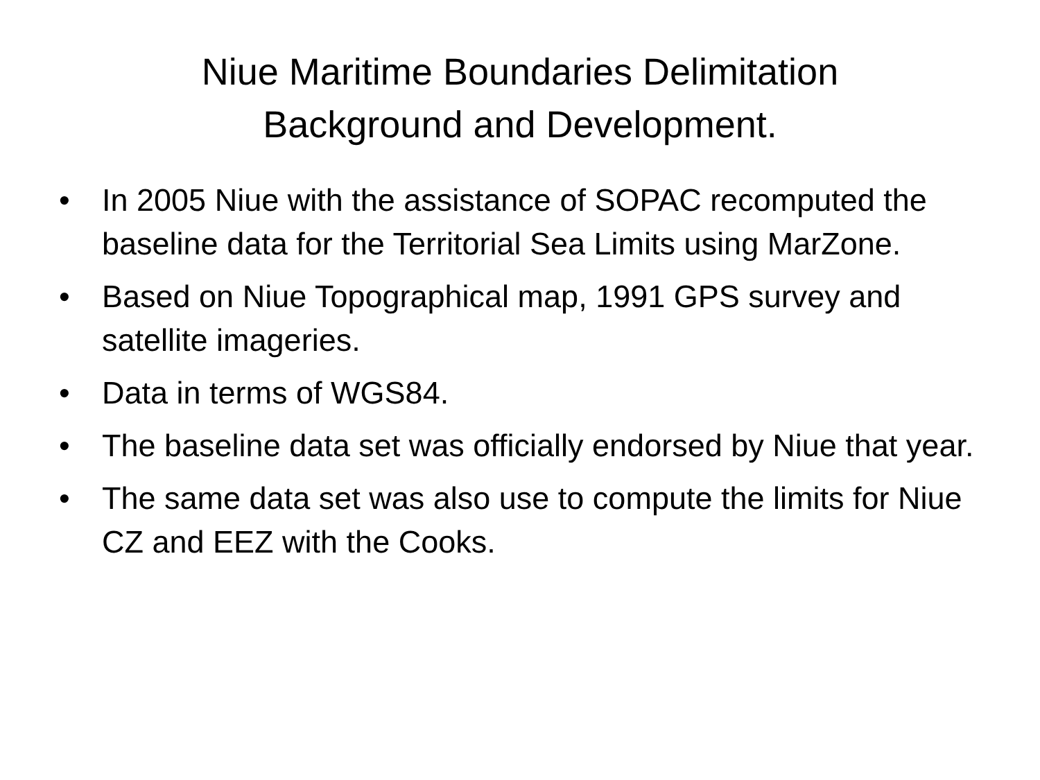Niue Maritime Boundaries Delimitation
Background and Development.
• In 2005 Niue with the assistance of SOPAC recomputed the baseline data for the Territorial Sea Limits using MarZone.
• Based on Niue Topographical map, 1991 GPS survey and satellite imageries.
• Data in terms of WGS84.
• The baseline data set was officially endorsed by Niue that year.
• The same data set was also use to compute the limits for Niue CZ and EEZ with the Cooks.